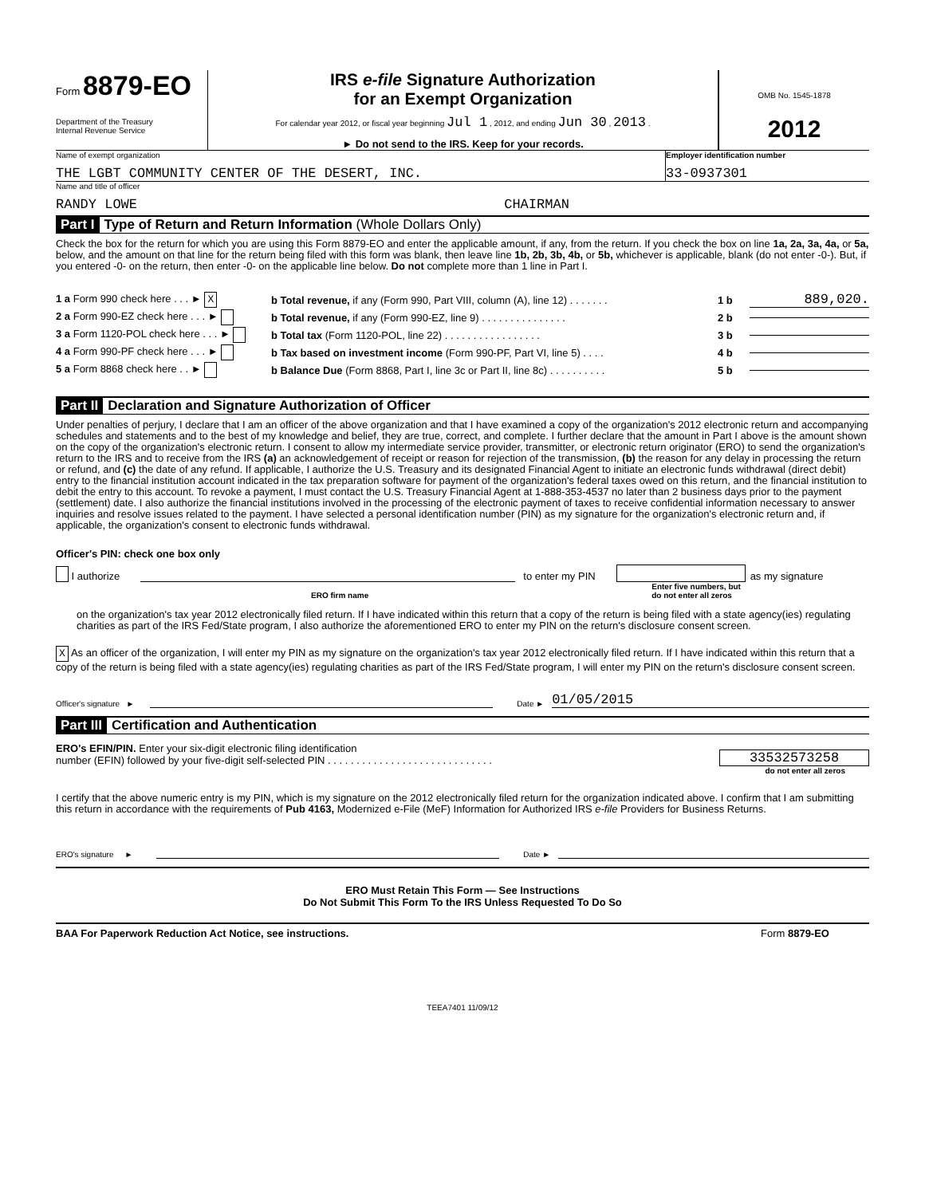Form 8879-EO
Department of the Treasury
Internal Revenue Service
IRS e-file Signature Authorization
for an Exempt Organization
For calendar year 2012, or fiscal year beginning Jul 1 , 2012, and ending Jun 30 , 2013 .
► Do not send to the IRS. Keep for your records.
OMB No. 1545-1878
2012
Name of exempt organization
THE LGBT COMMUNITY CENTER OF THE DESERT, INC.
Employer identification number
33-0937301
Name and title of officer
RANDY LOWE CHAIRMAN
Part I Type of Return and Return Information (Whole Dollars Only)
Check the box for the return for which you are using this Form 8879-EO and enter the applicable amount, if any, from the return. If you check the box on line 1a, 2a, 3a, 4a, or 5a, below, and the amount on that line for the return being filed with this form was blank, then leave line 1b, 2b, 3b, 4b, or 5b, whichever is applicable, blank (do not enter -0-). But, if you entered -0- on the return, then enter -0- on the applicable line below. Do not complete more than 1 line in Part I.
1 a Form 990 check here . . . ► X b Total revenue, if any (Form 990, Part VIII, column (A), line 12) . . . . . . . 1 b 889,020.
2 a Form 990-EZ check here . . . ► b Total revenue, if any (Form 990-EZ, line 9) . . . . . . . . . . . . . . . 2 b
3 a Form 1120-POL check here . . . ► b Total tax (Form 1120-POL, line 22) . . . . . . . . . . . . . . . . . 3 b
4 a Form 990-PF check here . . . ► b Tax based on investment income (Form 990-PF, Part VI, line 5) . . . . 4 b
5 a Form 8868 check here . . ► b Balance Due (Form 8868, Part I, line 3c or Part II, line 8c) . . . . . . . . . . 5 b
Part II Declaration and Signature Authorization of Officer
Under penalties of perjury, I declare that I am an officer of the above organization and that I have examined a copy of the organization's 2012 electronic return and accompanying schedules and statements and to the best of my knowledge and belief, they are true, correct, and complete. I further declare that the amount in Part I above is the amount shown on the copy of the organization's electronic return. I consent to allow my intermediate service provider, transmitter, or electronic return originator (ERO) to send the organization's return to the IRS and to receive from the IRS (a) an acknowledgement of receipt or reason for rejection of the transmission, (b) the reason for any delay in processing the return or refund, and (c) the date of any refund. If applicable, I authorize the U.S. Treasury and its designated Financial Agent to initiate an electronic funds withdrawal (direct debit) entry to the financial institution account indicated in the tax preparation software for payment of the organization's federal taxes owed on this return, and the financial institution to debit the entry to this account. To revoke a payment, I must contact the U.S. Treasury Financial Agent at 1-888-353-4537 no later than 2 business days prior to the payment (settlement) date. I also authorize the financial institutions involved in the processing of the electronic payment of taxes to receive confidential information necessary to answer inquiries and resolve issues related to the payment. I have selected a personal identification number (PIN) as my signature for the organization's electronic return and, if applicable, the organization's consent to electronic funds withdrawal.
Officer's PIN: check one box only
I authorize to enter my PIN as my signature
ERO firm name Enter five numbers, but
do not enter all zeros
on the organization's tax year 2012 electronically filed return. If I have indicated within this return that a copy of the return is being filed with a state agency(ies) regulating charities as part of the IRS Fed/State program, I also authorize the aforementioned ERO to enter my PIN on the return's disclosure consent screen.
X As an officer of the organization, I will enter my PIN as my signature on the organization's tax year 2012 electronically filed return. If I have indicated within this return that a copy of the return is being filed with a state agency(ies) regulating charities as part of the IRS Fed/State program, I will enter my PIN on the return's disclosure consent screen.
Officer's signature ► Date ► 01/05/2015
Part III Certification and Authentication
ERO's EFIN/PIN. Enter your six-digit electronic filing identification
number (EFIN) followed by your five-digit self-selected PIN . . . . . . . . . . . . . . . . . . . . . . . . . . . . .
33532573258
do not enter all zeros
I certify that the above numeric entry is my PIN, which is my signature on the 2012 electronically filed return for the organization indicated above. I confirm that I am submitting this return in accordance with the requirements of Pub 4163, Modernized e-File (MeF) Information for Authorized IRS e-file Providers for Business Returns.
ERO's signature ► Date ►
ERO Must Retain This Form — See Instructions
Do Not Submit This Form To the IRS Unless Requested To Do So
BAA For Paperwork Reduction Act Notice, see instructions. Form 8879-EO
TEEA7401 11/09/12